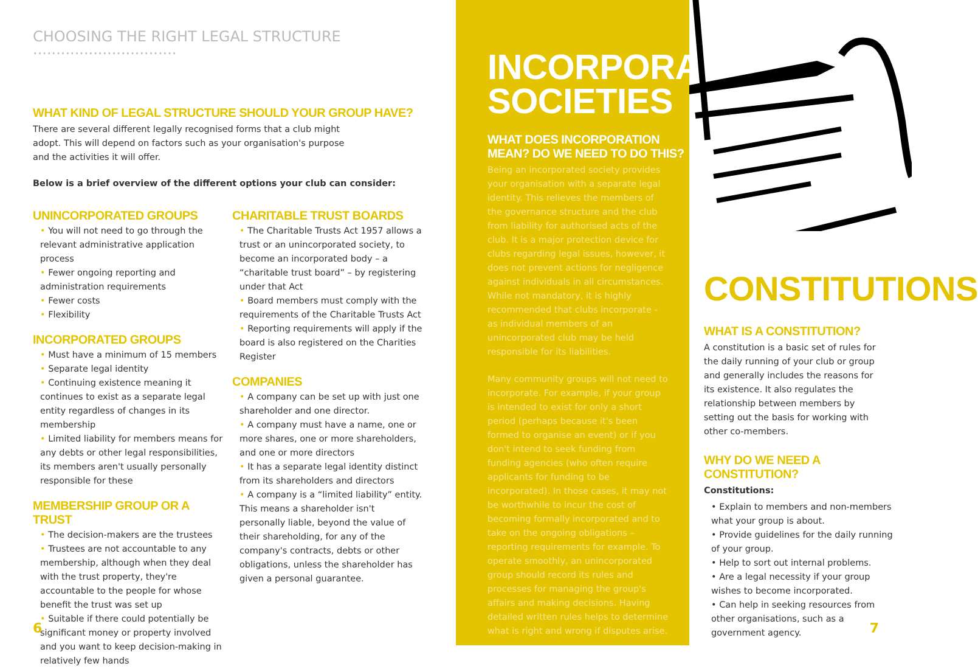CHOOSING THE RIGHT LEGAL STRUCTURE ·······························
WHAT KIND OF LEGAL STRUCTURE SHOULD YOUR GROUP HAVE?
There are several different legally recognised forms that a club might adopt. This will depend on factors such as your organisation's purpose and the activities it will offer.
Below is a brief overview of the different options your club can consider:
UNINCORPORATED GROUPS
• You will not need to go through the relevant administrative application process
• Fewer ongoing reporting and administration requirements
• Fewer costs
• Flexibility
INCORPORATED GROUPS
• Must have a minimum of 15 members
• Separate legal identity
• Continuing existence meaning it continues to exist as a separate legal entity regardless of changes in its membership
• Limited liability for members means for any debts or other legal responsibilities, its members aren't usually personally responsible for these
MEMBERSHIP GROUP OR A TRUST
• The decision-makers are the trustees
• Trustees are not accountable to any membership, although when they deal with the trust property, they're accountable to the people for whose benefit the trust was set up
• Suitable if there could potentially be significant money or property involved and you want to keep decision-making in relatively few hands
CHARITABLE TRUST BOARDS
• The Charitable Trusts Act 1957 allows a trust or an unincorporated society, to become an incorporated body – a “charitable trust board” – by registering under that Act
• Board members must comply with the requirements of the Charitable Trusts Act
• Reporting requirements will apply if the board is also registered on the Charities Register
COMPANIES
• A company can be set up with just one shareholder and one director.
• A company must have a name, one or more shares, one or more shareholders, and one or more directors
• It has a separate legal identity distinct from its shareholders and directors
• A company is a “limited liability” entity. This means a shareholder isn't personally liable, beyond the value of their shareholding, for any of the company's contracts, debts or other obligations, unless the shareholder has given a personal guarantee.
6
INCORPORATED SOCIETIES
WHAT DOES INCORPORATION MEAN? DO WE NEED TO DO THIS?
Being an incorporated society provides your organisation with a separate legal identity. This relieves the members of the governance structure and the club from liability for authorised acts of the club. It is a major protection device for clubs regarding legal issues, however, it does not prevent actions for negligence against individuals in all circumstances. While not mandatory, it is highly recommended that clubs incorporate - as individual members of an unincorporated club may be held responsible for its liabilities.
Many community groups will not need to incorporate. For example, if your group is intended to exist for only a short period (perhaps because it's been formed to organise an event) or if you don't intend to seek funding from funding agencies (who often require applicants for funding to be incorporated). In those cases, it may not be worthwhile to incur the cost of becoming formally incorporated and to take on the ongoing obligations – reporting requirements for example. To operate smoothly, an unincorporated group should record its rules and processes for managing the group's affairs and making decisions. Having detailed written rules helps to determine what is right and wrong if disputes arise.
CONSTITUTIONS
WHAT IS A CONSTITUTION?
A constitution is a basic set of rules for the daily running of your club or group and generally includes the reasons for its existence. It also regulates the relationship between members by setting out the basis for working with other co-members.
WHY DO WE NEED A CONSTITUTION?
Constitutions:
• Explain to members and non-members what your group is about.
• Provide guidelines for the daily running of your group.
• Help to sort out internal problems.
• Are a legal necessity if your group wishes to become incorporated.
• Can help in seeking resources from other organisations, such as a government agency.
7